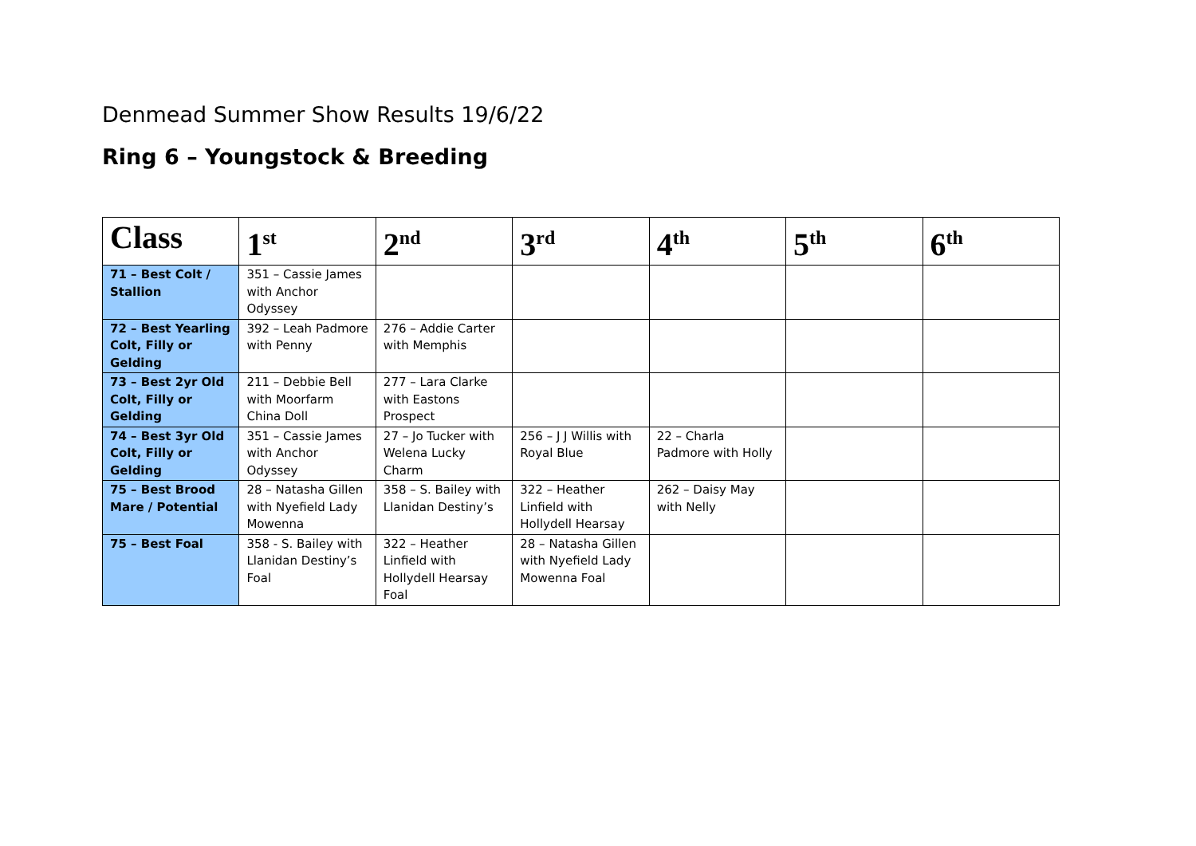Denmead Summer Show Results 19/6/22
Ring 6 – Youngstock & Breeding
| Class | 1<sup>st</sup> | 2<sup>nd</sup> | 3<sup>rd</sup> | 4<sup>th</sup> | 5<sup>th</sup> | 6<sup>th</sup> |
| --- | --- | --- | --- | --- | --- | --- |
| 71 – Best Colt / Stallion | 351 – Cassie James with Anchor Odyssey | | | | | |
| 72 – Best Yearling Colt, Filly or Gelding | 392 – Leah Padmore with Penny | 276 – Addie Carter with Memphis | | | | |
| 73 – Best 2yr Old Colt, Filly or Gelding | 211 – Debbie Bell with Moorfarm China Doll | 277 – Lara Clarke with Eastons Prospect | | | | |
| 74 – Best 3yr Old Colt, Filly or Gelding | 351 – Cassie James with Anchor Odyssey | 27 – Jo Tucker with Welena Lucky Charm | 256 – J J Willis with Royal Blue | 22 – Charla Padmore with Holly | | |
| 75 – Best Brood Mare / Potential | 28 – Natasha Gillen with Nyefield Lady Mowenna | 358 – S. Bailey with Llanidan Destiny’s | 322 – Heather Linfield with Hollydell Hearsay | 262 – Daisy May with Nelly | | |
| 75 – Best Foal | 358 - S. Bailey with Llanidan Destiny’s Foal | 322 – Heather Linfield with Hollydell Hearsay Foal | 28 – Natasha Gillen with Nyefield Lady Mowenna Foal | | | |